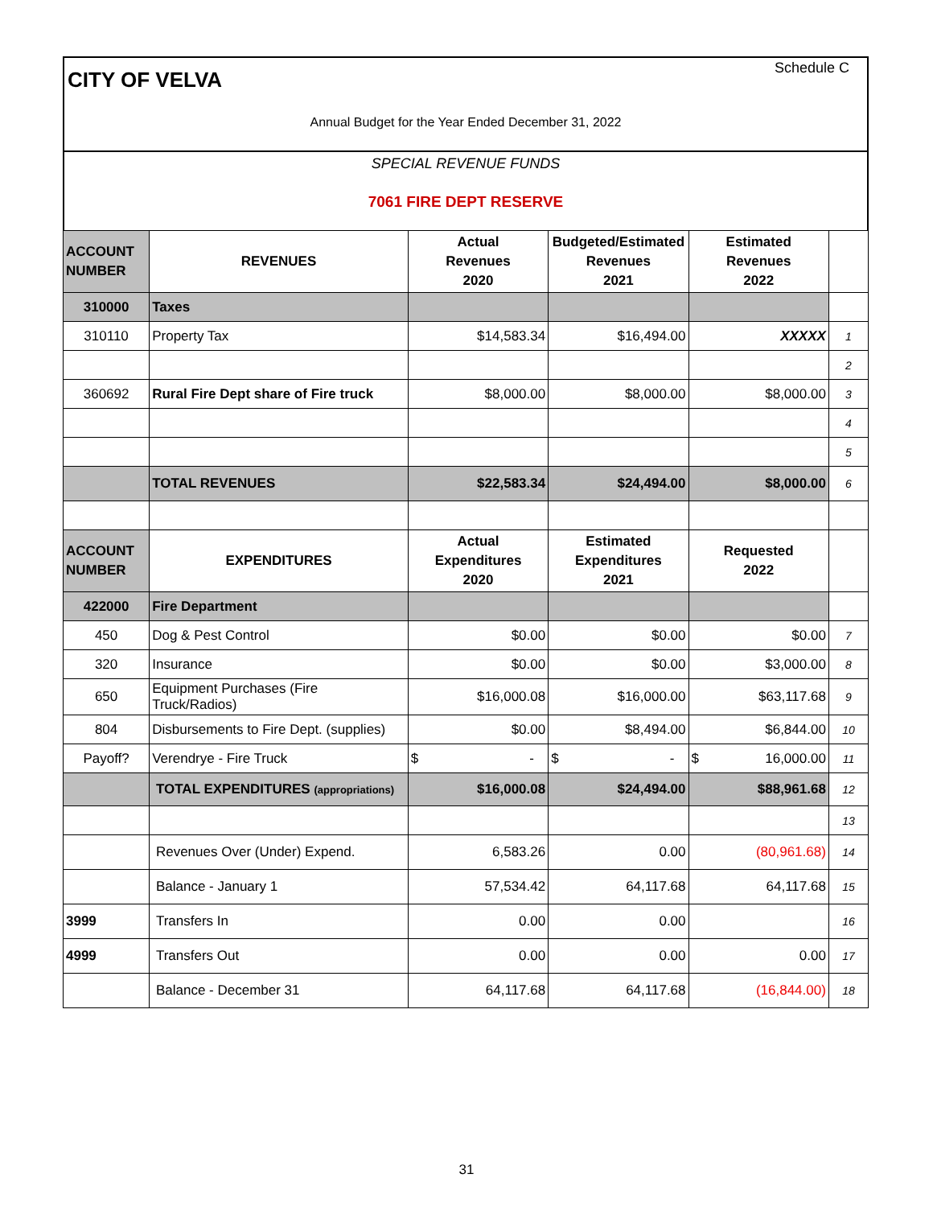Schedule C
CITY OF VELVA
Annual Budget for the Year Ended December 31, 2022
SPECIAL REVENUE FUNDS
7061 FIRE DEPT RESERVE
| ACCOUNT NUMBER | REVENUES | Actual Revenues 2020 | Budgeted/Estimated Revenues 2021 | Estimated Revenues 2022 | |
| 310000 | Taxes | | | | |
| 310110 | Property Tax | $14,583.34 | $16,494.00 | XXXXX | 1 |
| | | | | | 2 |
| 360692 | Rural Fire Dept share of Fire truck | $8,000.00 | $8,000.00 | $8,000.00 | 3 |
| | | | | | 4 |
| | | | | | 5 |
| | TOTAL REVENUES | $22,583.34 | $24,494.00 | $8,000.00 | 6 |
| ACCOUNT NUMBER | EXPENDITURES | Actual Expenditures 2020 | Estimated Expenditures 2021 | Requested 2022 | |
| 422000 | Fire Department | | | | |
| 450 | Dog & Pest Control | $0.00 | $0.00 | $0.00 | 7 |
| 320 | Insurance | $0.00 | $0.00 | $3,000.00 | 8 |
| 650 | Equipment Purchases (Fire Truck/Radios) | $16,000.08 | $16,000.00 | $63,117.68 | 9 |
| 804 | Disbursements to Fire Dept. (supplies) | $0.00 | $8,494.00 | $6,844.00 | 10 |
| Payoff? | Verendrye - Fire Truck | $ - | $ - | $ 16,000.00 | 11 |
| | TOTAL EXPENDITURES (appropriations) | $16,000.08 | $24,494.00 | $88,961.68 | 12 |
| | | | | | 13 |
| | Revenues Over (Under) Expend. | 6,583.26 | 0.00 | (80,961.68) | 14 |
| | Balance - January 1 | 57,534.42 | 64,117.68 | 64,117.68 | 15 |
| 3999 | Transfers In | 0.00 | 0.00 | | 16 |
| 4999 | Transfers Out | 0.00 | 0.00 | 0.00 | 17 |
| | Balance - December 31 | 64,117.68 | 64,117.68 | (16,844.00) | 18 |
31